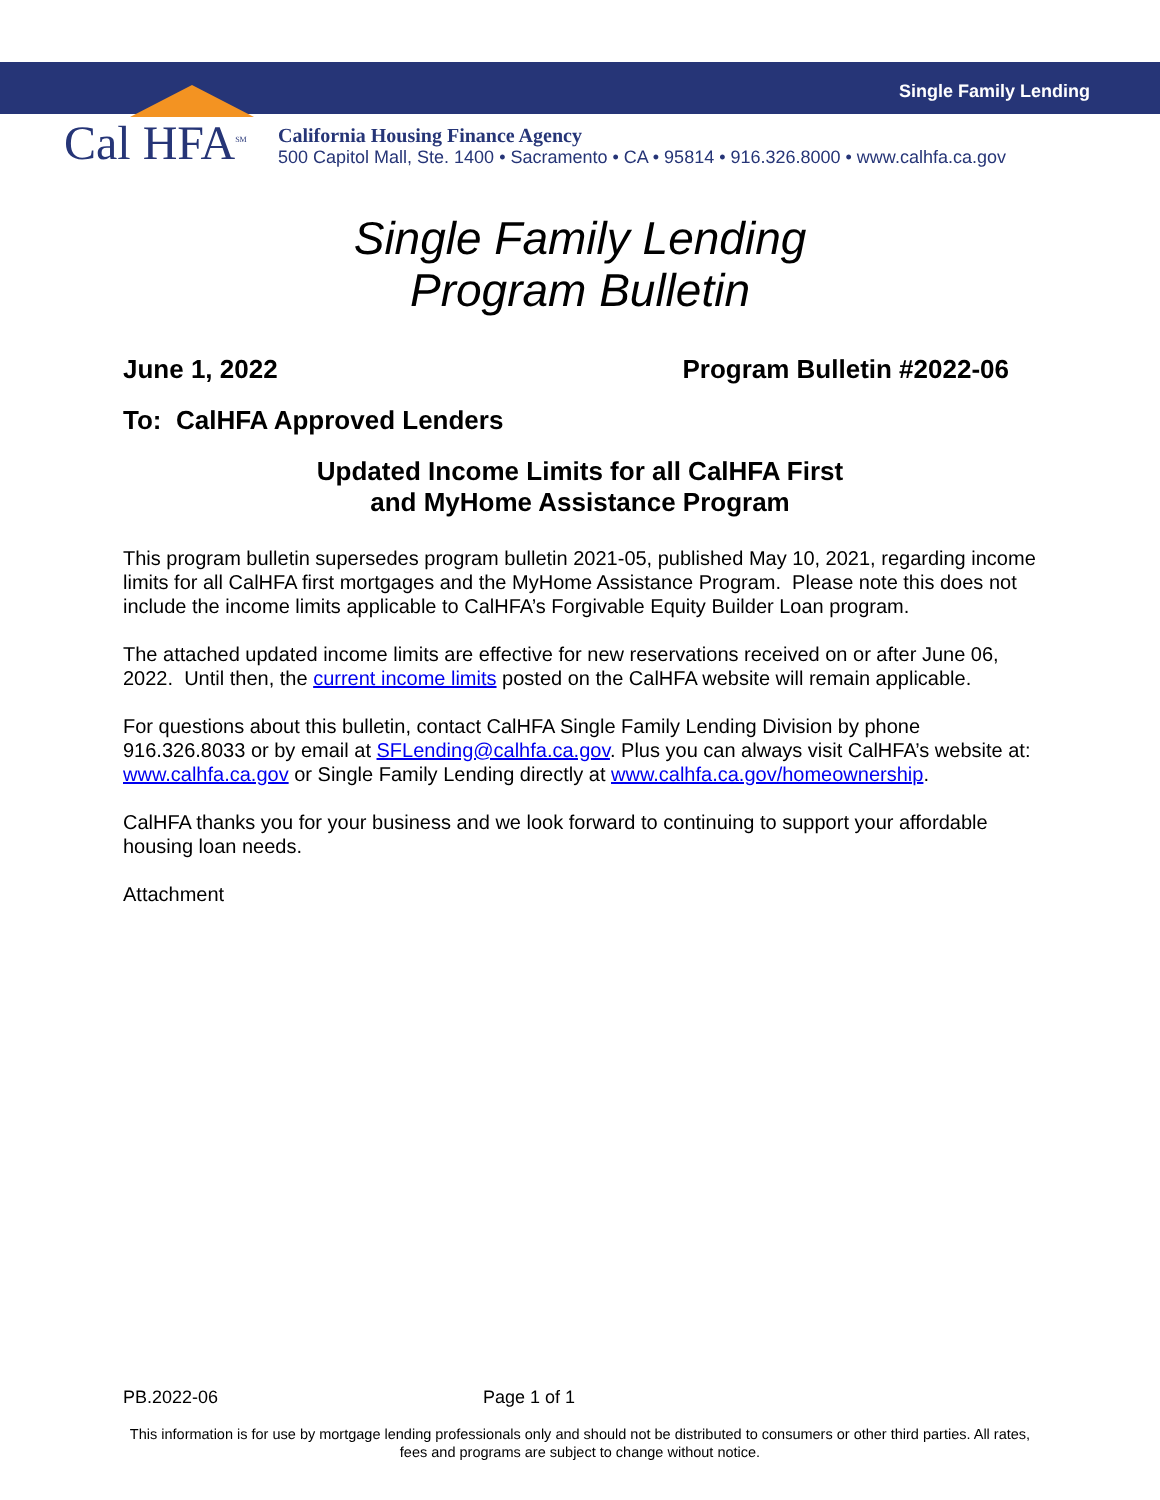Single Family Lending
Cal HFA<sup>SM</sup>
California Housing Finance Agency
500 Capitol Mall, Ste. 1400 • Sacramento • CA • 95814 • 916.326.8000 • www.calhfa.ca.gov
Single Family Lending
Program Bulletin
June 1, 2022 Program Bulletin #2022-06
To: CalHFA Approved Lenders
Updated Income Limits for all CalHFA First
and MyHome Assistance Program
This program bulletin supersedes program bulletin 2021-05, published May 10, 2021, regarding income limits for all CalHFA first mortgages and the MyHome Assistance Program. Please note this does not include the income limits applicable to CalHFA’s Forgivable Equity Builder Loan program.
The attached updated income limits are effective for new reservations received on or after June 06, 2022. Until then, the current income limits posted on the CalHFA website will remain applicable.
For questions about this bulletin, contact CalHFA Single Family Lending Division by phone 916.326.8033 or by email at SFLending@calhfa.ca.gov. Plus you can always visit CalHFA’s website at: www.calhfa.ca.gov or Single Family Lending directly at www.calhfa.ca.gov/homeownership.
CalHFA thanks you for your business and we look forward to continuing to support your affordable housing loan needs.
Attachment
PB.2022-06 Page 1 of 1
This information is for use by mortgage lending professionals only and should not be distributed to consumers or other third parties. All rates, fees and programs are subject to change without notice.